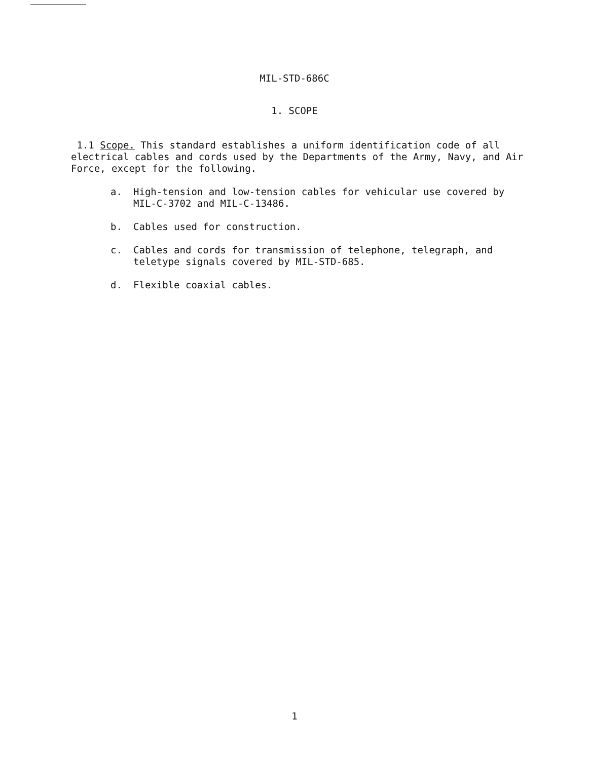MIL-STD-686C
1. SCOPE
1.1 Scope. This standard establishes a uniform identification code of all electrical cables and cords used by the Departments of the Army, Navy, and Air Force, except for the following.
a. High-tension and low-tension cables for vehicular use covered by MIL-C-3702 and MIL-C-13486.
b. Cables used for construction.
c. Cables and cords for transmission of telephone, telegraph, and teletype signals covered by MIL-STD-685.
d. Flexible coaxial cables.
1